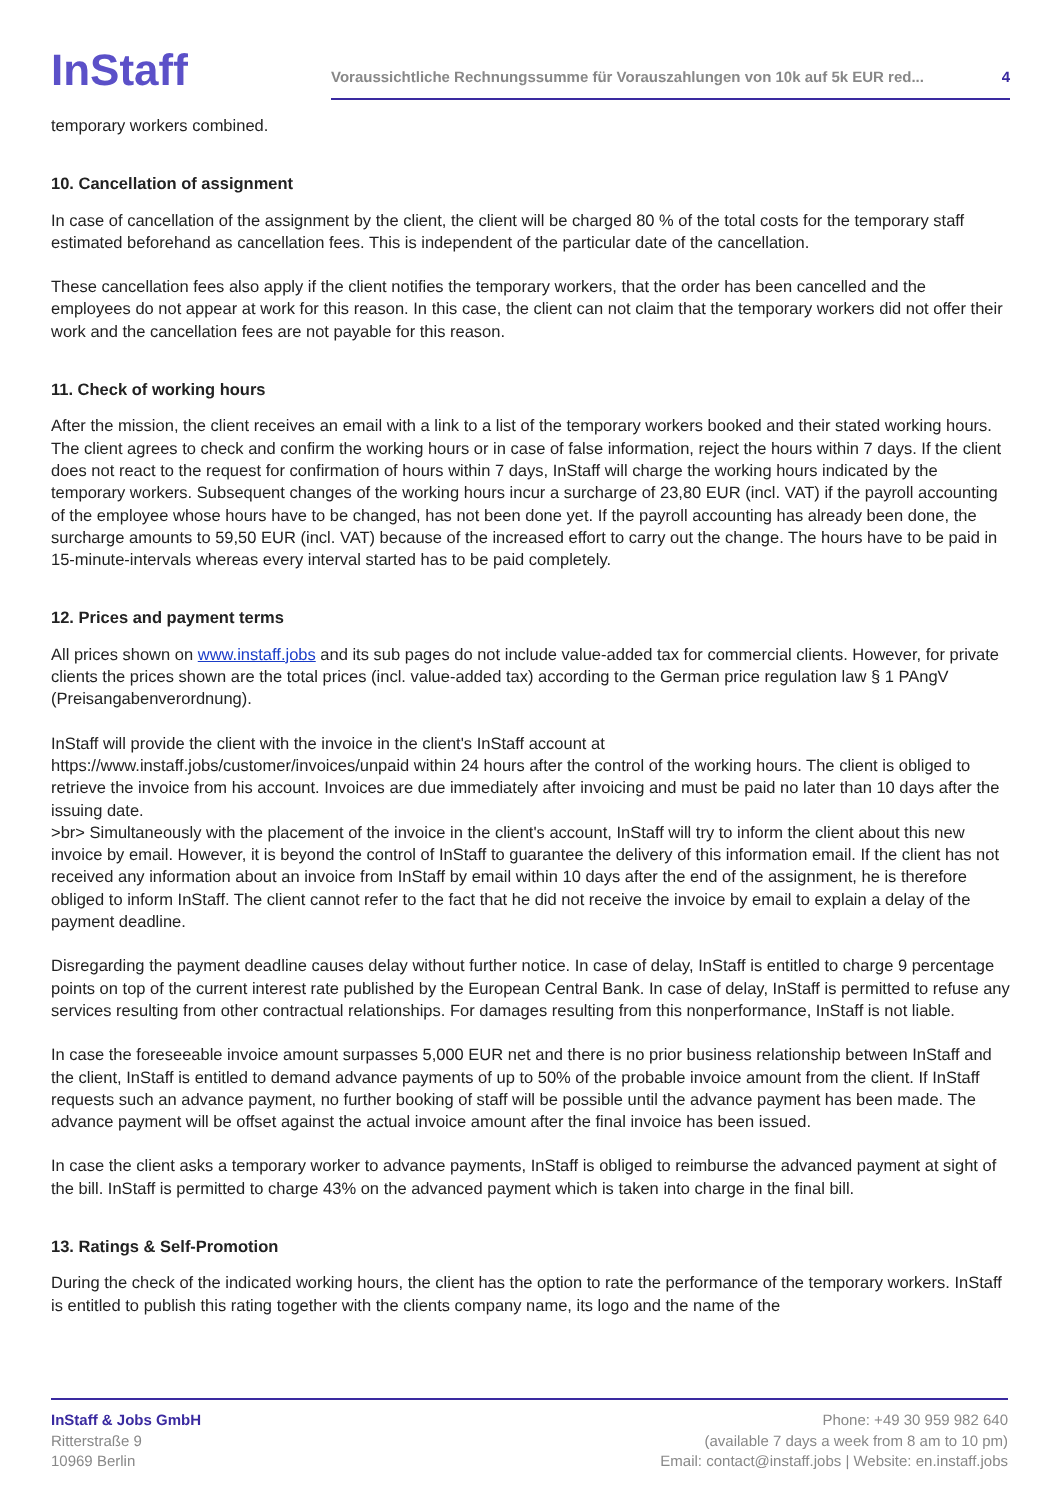InStaff
Voraussichtliche Rechnungssumme für Vorauszahlungen von 10k auf 5k EUR red... 4
temporary workers combined.
10. Cancellation of assignment
In case of cancellation of the assignment by the client, the client will be charged 80 % of the total costs for the temporary staff estimated beforehand as cancellation fees. This is independent of the particular date of the cancellation.
These cancellation fees also apply if the client notifies the temporary workers, that the order has been cancelled and the employees do not appear at work for this reason. In this case, the client can not claim that the temporary workers did not offer their work and the cancellation fees are not payable for this reason.
11. Check of working hours
After the mission, the client receives an email with a link to a list of the temporary workers booked and their stated working hours. The client agrees to check and confirm the working hours or in case of false information, reject the hours within 7 days. If the client does not react to the request for confirmation of hours within 7 days, InStaff will charge the working hours indicated by the temporary workers. Subsequent changes of the working hours incur a surcharge of 23,80 EUR (incl. VAT) if the payroll accounting of the employee whose hours have to be changed, has not been done yet. If the payroll accounting has already been done, the surcharge amounts to 59,50 EUR (incl. VAT) because of the increased effort to carry out the change. The hours have to be paid in 15-minute-intervals whereas every interval started has to be paid completely.
12. Prices and payment terms
All prices shown on www.instaff.jobs and its sub pages do not include value-added tax for commercial clients. However, for private clients the prices shown are the total prices (incl. value-added tax) according to the German price regulation law § 1 PAngV (Preisangabenverordnung).
InStaff will provide the client with the invoice in the client's InStaff account at
https://www.instaff.jobs/customer/invoices/unpaid within 24 hours after the control of the working hours. The client is obliged to retrieve the invoice from his account. Invoices are due immediately after invoicing and must be paid no later than 10 days after the issuing date.
>br> Simultaneously with the placement of the invoice in the client's account, InStaff will try to inform the client about this new invoice by email. However, it is beyond the control of InStaff to guarantee the delivery of this information email. If the client has not received any information about an invoice from InStaff by email within 10 days after the end of the assignment, he is therefore obliged to inform InStaff. The client cannot refer to the fact that he did not receive the invoice by email to explain a delay of the payment deadline.
Disregarding the payment deadline causes delay without further notice. In case of delay, InStaff is entitled to charge 9 percentage points on top of the current interest rate published by the European Central Bank. In case of delay, InStaff is permitted to refuse any services resulting from other contractual relationships. For damages resulting from this nonperformance, InStaff is not liable.
In case the foreseeable invoice amount surpasses 5,000 EUR net and there is no prior business relationship between InStaff and the client, InStaff is entitled to demand advance payments of up to 50% of the probable invoice amount from the client. If InStaff requests such an advance payment, no further booking of staff will be possible until the advance payment has been made. The advance payment will be offset against the actual invoice amount after the final invoice has been issued.
In case the client asks a temporary worker to advance payments, InStaff is obliged to reimburse the advanced payment at sight of the bill. InStaff is permitted to charge 43% on the advanced payment which is taken into charge in the final bill.
13. Ratings & Self-Promotion
During the check of the indicated working hours, the client has the option to rate the performance of the temporary workers. InStaff is entitled to publish this rating together with the clients company name, its logo and the name of the
InStaff & Jobs GmbH
Ritterstraße 9
10969 Berlin
Phone: +49 30 959 982 640
(available 7 days a week from 8 am to 10 pm)
Email: contact@instaff.jobs | Website: en.instaff.jobs